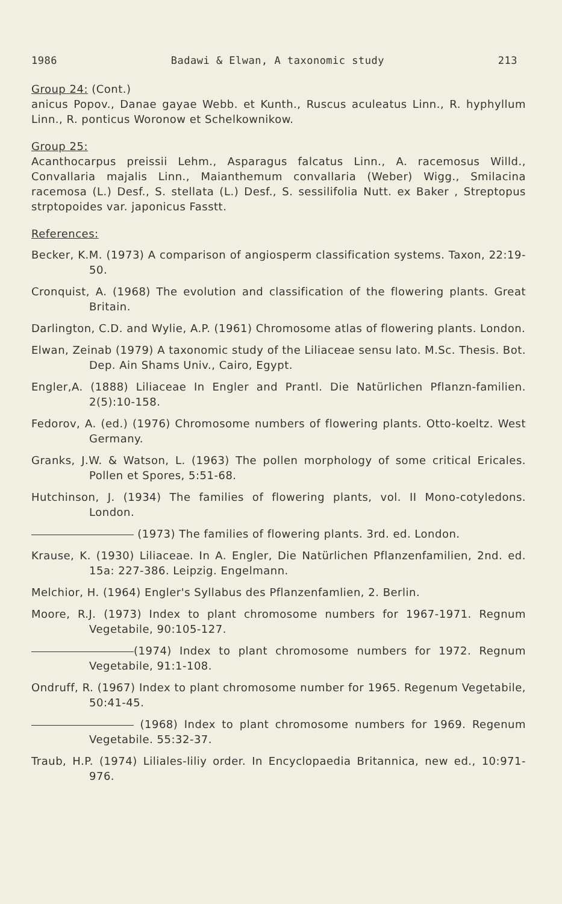1986 Badawi & Elwan, A taxonomic study 213
Group 24: (Cont.)
anicus Popov., Danae gayae Webb. et Kunth., Ruscus aculeatus Linn., R. hyphyllum Linn., R. ponticus Woronow et Schelkownikow.
Group 25:
Acanthocarpus preissii Lehm., Asparagus falcatus Linn., A. racemosus Willd., Convallaria majalis Linn., Maianthemum convallaria (Weber) Wigg., Smilacina racemosa (L.) Desf., S. stellata (L.) Desf., S. sessilifolia Nutt. ex Baker , Streptopus strptopoides var. japonicus Fasstt.
References:
Becker, K.M. (1973) A comparison of angiosperm classification systems. Taxon, 22:19-50.
Cronquist, A. (1968) The evolution and classification of the flowering plants. Great Britain.
Darlington, C.D. and Wylie, A.P. (1961) Chromosome atlas of flowering plants. London.
Elwan, Zeinab (1979) A taxonomic study of the Liliaceae sensu lato. M.Sc. Thesis. Bot. Dep. Ain Shams Univ., Cairo, Egypt.
Engler,A. (1888) Liliaceae In Engler and Prantl. Die Natürlichen Pflanzn-familien. 2(5):10-158.
Fedorov, A. (ed.) (1976) Chromosome numbers of flowering plants. Otto-koeltz. West Germany.
Granks, J.W. & Watson, L. (1963) The pollen morphology of some critical Ericales. Pollen et Spores, 5:51-68.
Hutchinson, J. (1934) The families of flowering plants, vol. II Mono-cotyledons. London.
(1973) The families of flowering plants. 3rd. ed. London.
Krause, K. (1930) Liliaceae. In A. Engler, Die Natürlichen Pflanzenfamilien, 2nd. ed. 15a: 227-386. Leipzig. Engelmann.
Melchior, H. (1964) Engler's Syllabus des Pflanzenfamlien, 2. Berlin.
Moore, R.J. (1973) Index to plant chromosome numbers for 1967-1971. Regnum Vegetabile, 90:105-127.
(1974) Index to plant chromosome numbers for 1972. Regnum Vegetabile, 91:1-108.
Ondruff, R. (1967) Index to plant chromosome number for 1965. Regenum Vegetabile, 50:41-45.
(1968) Index to plant chromosome numbers for 1969. Regenum Vegetabile. 55:32-37.
Traub, H.P. (1974) Liliales-liliy order. In Encyclopaedia Britannica, new ed., 10:971-976.